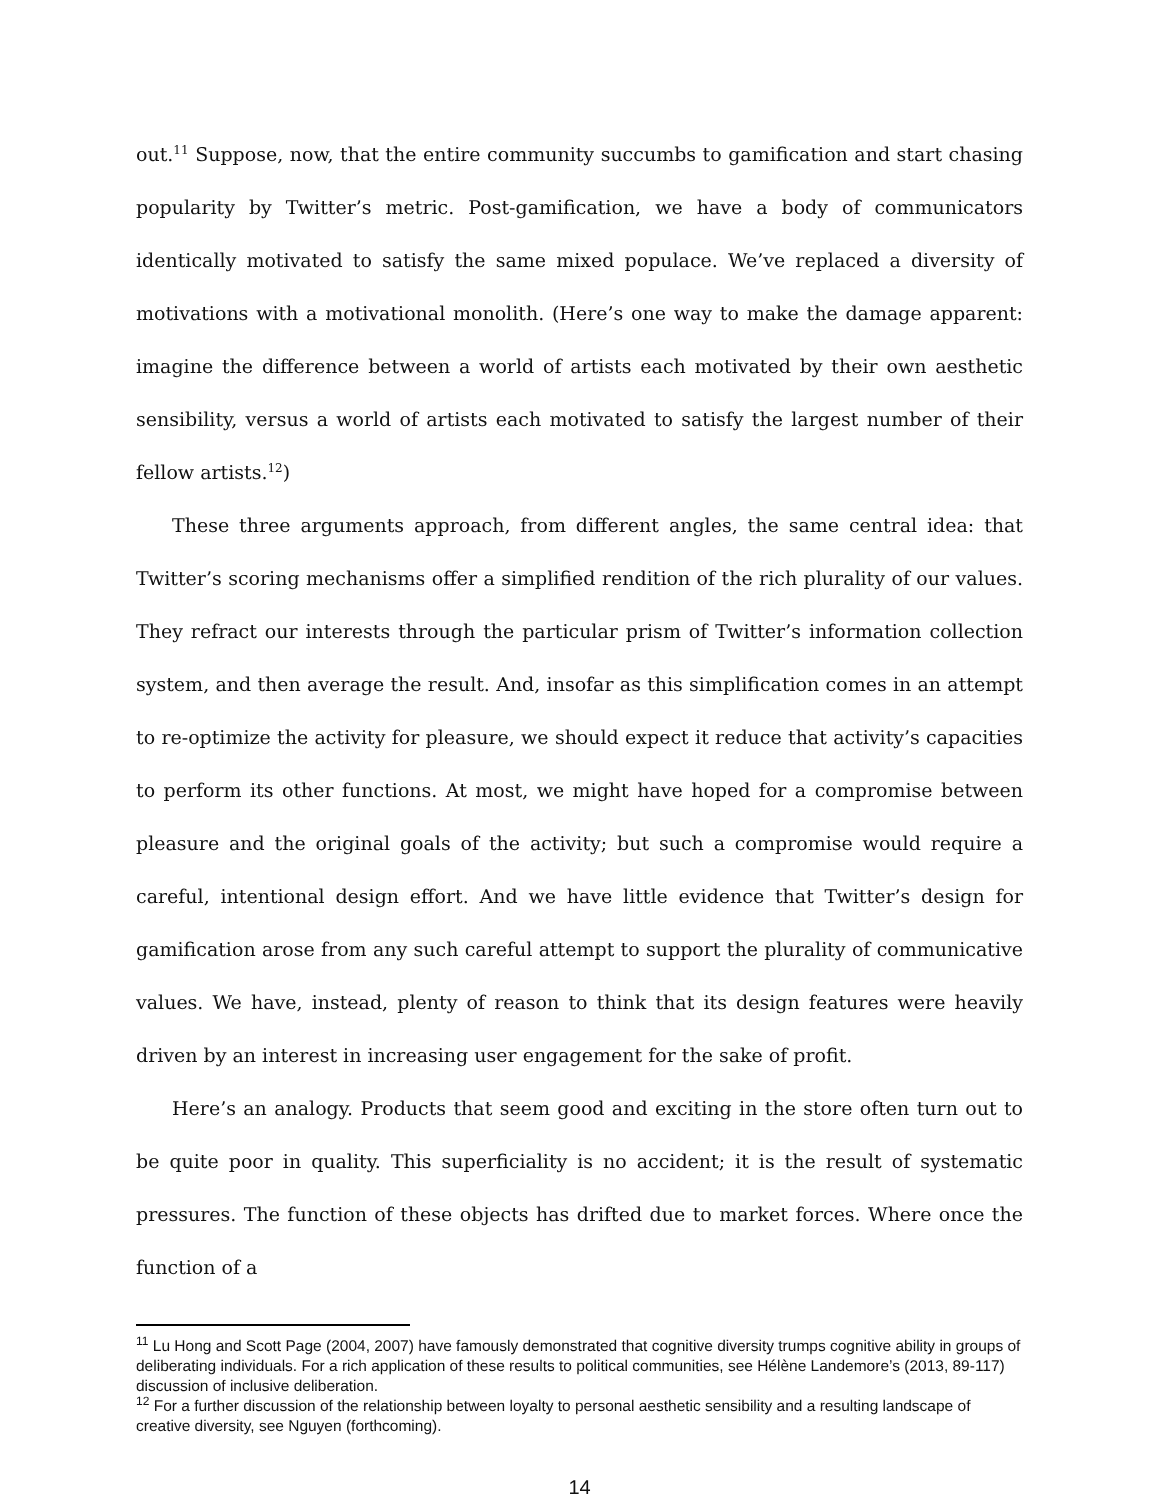out.<sup>11</sup> Suppose, now, that the entire community succumbs to gamification and start chasing popularity by Twitter’s metric. Post-gamification, we have a body of communicators identically motivated to satisfy the same mixed populace. We’ve replaced a diversity of motivations with a motivational monolith. (Here’s one way to make the damage apparent: imagine the difference between a world of artists each motivated by their own aesthetic sensibility, versus a world of artists each motivated to satisfy the largest number of their fellow artists.<sup>12</sup>)
These three arguments approach, from different angles, the same central idea: that Twitter’s scoring mechanisms offer a simplified rendition of the rich plurality of our values. They refract our interests through the particular prism of Twitter’s information collection system, and then average the result. And, insofar as this simplification comes in an attempt to re-optimize the activity for pleasure, we should expect it reduce that activity’s capacities to perform its other functions. At most, we might have hoped for a compromise between pleasure and the original goals of the activity; but such a compromise would require a careful, intentional design effort. And we have little evidence that Twitter’s design for gamification arose from any such careful attempt to support the plurality of communicative values. We have, instead, plenty of reason to think that its design features were heavily driven by an interest in increasing user engagement for the sake of profit.
Here’s an analogy. Products that seem good and exciting in the store often turn out to be quite poor in quality. This superficiality is no accident; it is the result of systematic pressures. The function of these objects has drifted due to market forces. Where once the function of a
<sup>11</sup> Lu Hong and Scott Page (2004, 2007) have famously demonstrated that cognitive diversity trumps cognitive ability in groups of deliberating individuals. For a rich application of these results to political communities, see Hélène Landemore’s (2013, 89-117) discussion of inclusive deliberation.
<sup>12</sup> For a further discussion of the relationship between loyalty to personal aesthetic sensibility and a resulting landscape of creative diversity, see Nguyen (forthcoming).
14